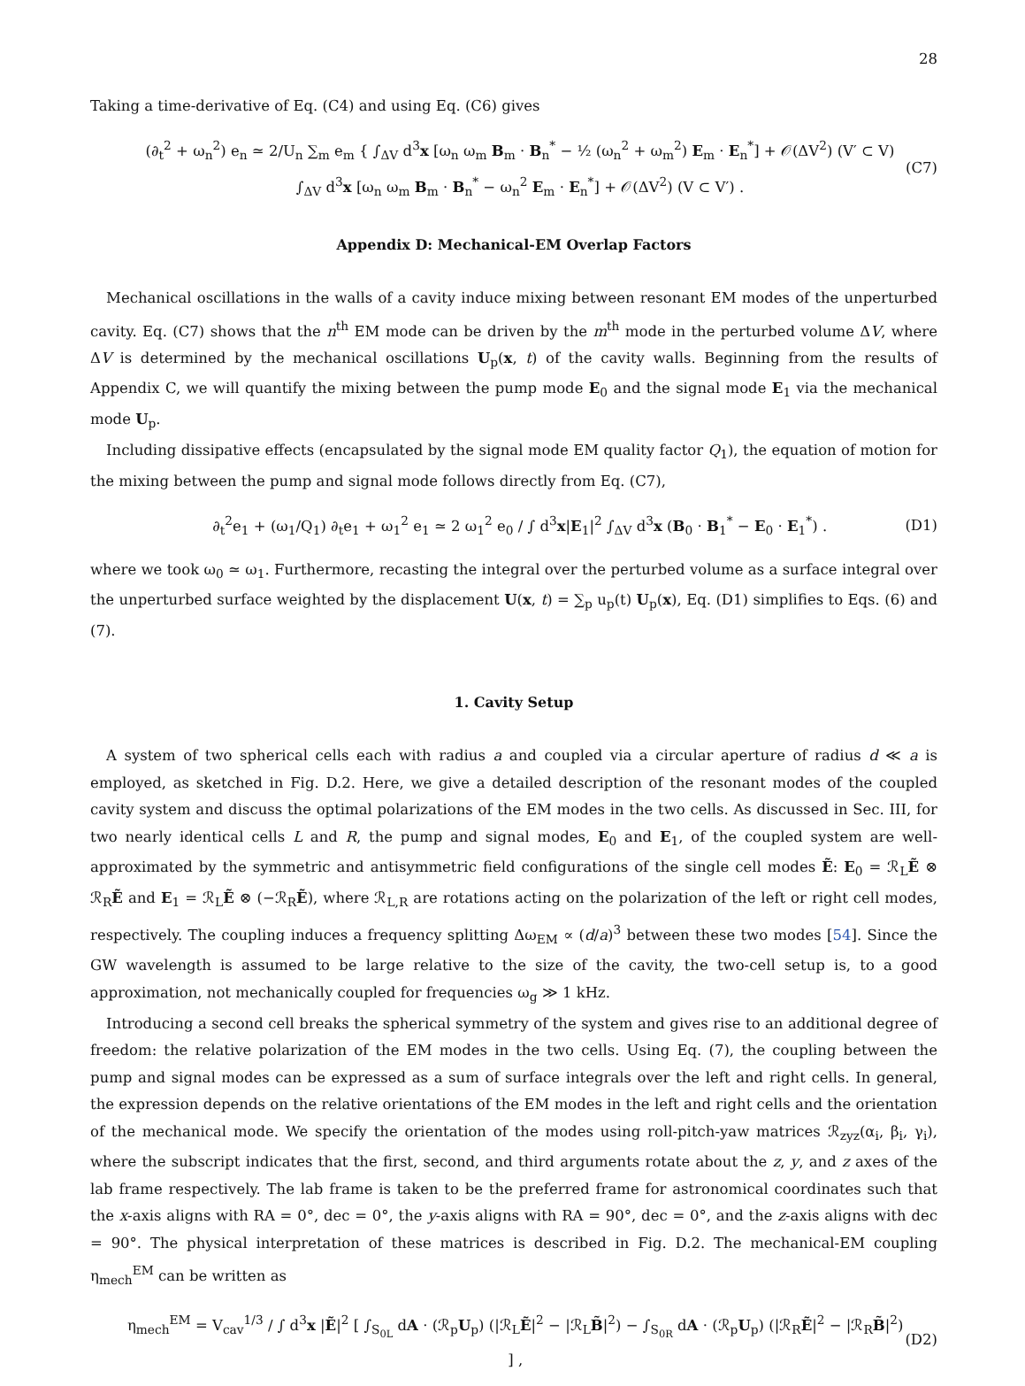28
Taking a time-derivative of Eq. (C4) and using Eq. (C6) gives
(∂<sub>t</sub><sup>2</sup> + ω<sub>n</sub><sup>2</sup>) e<sub>n</sub> ≃ 2/U<sub>n</sub> ∑<sub>m</sub> e<sub>m</sub> { ∫<sub>ΔV</sub> d<sup>3</sup>x [ω<sub>n</sub> ω<sub>m</sub> B<sub>m</sub> · B<sub>n</sub><sup>*</sup> − ½ (ω<sub>n</sub><sup>2</sup> + ω<sub>m</sub><sup>2</sup>) E<sub>m</sub> · E<sub>n</sub><sup>*</sup>] + 𝒪(ΔV<sup>2</sup>) (V′ ⊂ V)
∫<sub>ΔV</sub> d<sup>3</sup>x [ω<sub>n</sub> ω<sub>m</sub> B<sub>m</sub> · B<sub>n</sub><sup>*</sup> − ω<sub>n</sub><sup>2</sup> E<sub>m</sub> · E<sub>n</sub><sup>*</sup>] + 𝒪(ΔV<sup>2</sup>) (V ⊂ V′) .
(C7)
Appendix D: Mechanical-EM Overlap Factors
Mechanical oscillations in the walls of a cavity induce mixing between resonant EM modes of the unperturbed cavity. Eq. (C7) shows that the n<sup>th</sup> EM mode can be driven by the m<sup>th</sup> mode in the perturbed volume ΔV, where ΔV is determined by the mechanical oscillations U<sub>p</sub>(x, t) of the cavity walls. Beginning from the results of Appendix C, we will quantify the mixing between the pump mode E<sub>0</sub> and the signal mode E<sub>1</sub> via the mechanical mode U<sub>p</sub>.
Including dissipative effects (encapsulated by the signal mode EM quality factor Q<sub>1</sub>), the equation of motion for the mixing between the pump and signal mode follows directly from Eq. (C7),
∂<sub>t</sub><sup>2</sup>e<sub>1</sub> + (ω<sub>1</sub>/Q<sub>1</sub>) ∂<sub>t</sub>e<sub>1</sub> + ω<sub>1</sub><sup>2</sup> e<sub>1</sub> ≃ 2 ω<sub>1</sub><sup>2</sup> e<sub>0</sub> / ∫ d<sup>3</sup>x|E<sub>1</sub>|<sup>2</sup> ∫<sub>ΔV</sub> d<sup>3</sup>x (B<sub>0</sub> · B<sub>1</sub><sup>*</sup> − E<sub>0</sub> · E<sub>1</sub><sup>*</sup>) .
(D1)
where we took ω<sub>0</sub> ≃ ω<sub>1</sub>. Furthermore, recasting the integral over the perturbed volume as a surface integral over the unperturbed surface weighted by the displacement U(x, t) = ∑<sub>p</sub> u<sub>p</sub>(t) U<sub>p</sub>(x), Eq. (D1) simplifies to Eqs. (6) and (7).
1. Cavity Setup
A system of two spherical cells each with radius a and coupled via a circular aperture of radius d ≪ a is employed, as sketched in Fig. D.2. Here, we give a detailed description of the resonant modes of the coupled cavity system and discuss the optimal polarizations of the EM modes in the two cells. As discussed in Sec. III, for two nearly identical cells L and R, the pump and signal modes, E<sub>0</sub> and E<sub>1</sub>, of the coupled system are well-approximated by the symmetric and antisymmetric field configurations of the single cell modes Ẽ: E<sub>0</sub> = ℛ<sub>L</sub>Ẽ ⊗ ℛ<sub>R</sub>Ẽ and E<sub>1</sub> = ℛ<sub>L</sub>Ẽ ⊗ (−ℛ<sub>R</sub>Ẽ), where ℛ<sub>L,R</sub> are rotations acting on the polarization of the left or right cell modes, respectively. The coupling induces a frequency splitting Δω<sub>EM</sub> ∝ (d/a)<sup>3</sup> between these two modes [54]. Since the GW wavelength is assumed to be large relative to the size of the cavity, the two-cell setup is, to a good approximation, not mechanically coupled for frequencies ω<sub>g</sub> ≫ 1 kHz.
Introducing a second cell breaks the spherical symmetry of the system and gives rise to an additional degree of freedom: the relative polarization of the EM modes in the two cells. Using Eq. (7), the coupling between the pump and signal modes can be expressed as a sum of surface integrals over the left and right cells. In general, the expression depends on the relative orientations of the EM modes in the left and right cells and the orientation of the mechanical mode. We specify the orientation of the modes using roll-pitch-yaw matrices ℛ<sub>zyz</sub>(α<sub>i</sub>, β<sub>i</sub>, γ<sub>i</sub>), where the subscript indicates that the first, second, and third arguments rotate about the z, y, and z axes of the lab frame respectively. The lab frame is taken to be the preferred frame for astronomical coordinates such that the x-axis aligns with RA = 0°, dec = 0°, the y-axis aligns with RA = 90°, dec = 0°, and the z-axis aligns with dec = 90°. The physical interpretation of these matrices is described in Fig. D.2. The mechanical-EM coupling η<sub>mech</sub><sup>EM</sup> can be written as
η<sub>mech</sub><sup>EM</sup> = V<sub>cav</sub><sup>1/3</sup> / ∫ d<sup>3</sup>x |Ẽ|<sup>2</sup> [ ∫<sub>S<sub>0L</sub></sub> dA · (ℛ<sub>p</sub>U<sub>p</sub>) (|ℛ<sub>L</sub>Ẽ|<sup>2</sup> − |ℛ<sub>L</sub>B̃|<sup>2</sup>) − ∫<sub>S<sub>0R</sub></sub> dA · (ℛ<sub>p</sub>U<sub>p</sub>) (|ℛ<sub>R</sub>Ẽ|<sup>2</sup> − |ℛ<sub>R</sub>B̃|<sup>2</sup>) ] ,
(D2)